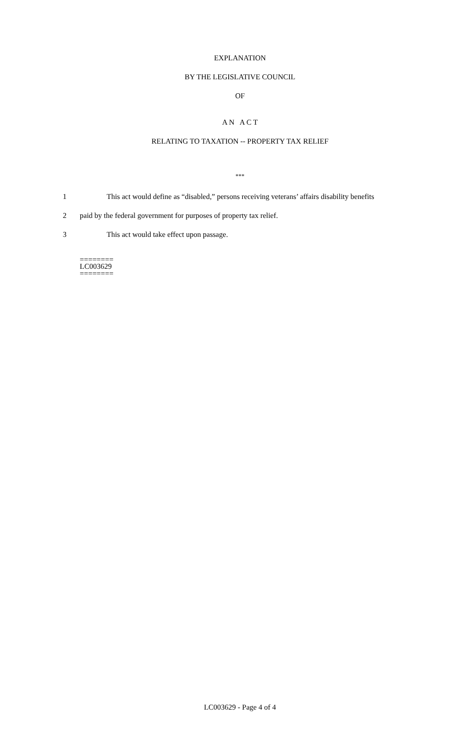EXPLANATION
BY THE LEGISLATIVE COUNCIL
OF
A N A C T
RELATING TO TAXATION -- PROPERTY TAX RELIEF
***
1 This act would define as “disabled,” persons receiving veterans’ affairs disability benefits
2 paid by the federal government for purposes of property tax relief.
3 This act would take effect upon passage.
========
LC003629
========
LC003629 - Page 4 of 4